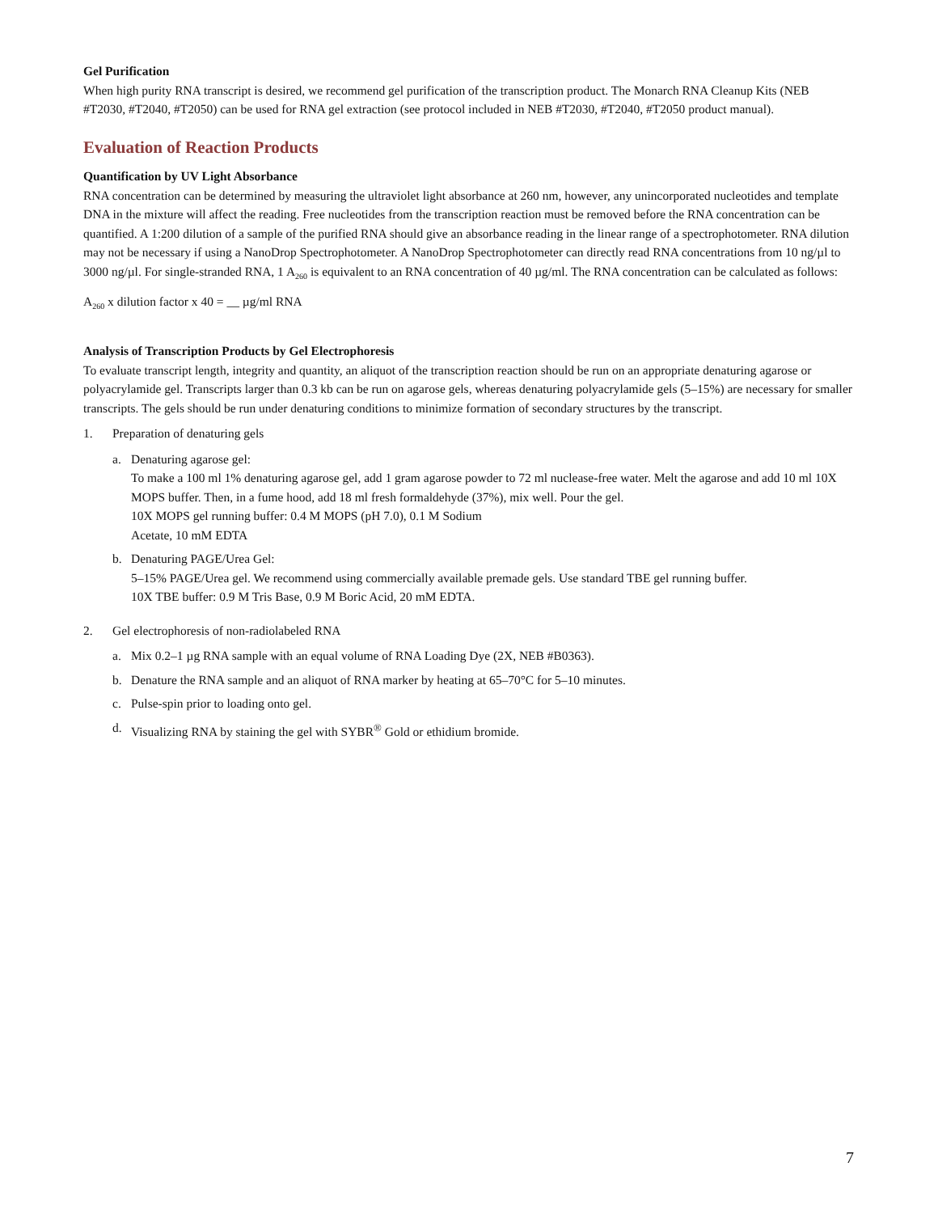Gel Purification
When high purity RNA transcript is desired, we recommend gel purification of the transcription product. The Monarch RNA Cleanup Kits (NEB #T2030, #T2040, #T2050) can be used for RNA gel extraction (see protocol included in NEB #T2030, #T2040, #T2050 product manual).
Evaluation of Reaction Products
Quantification by UV Light Absorbance
RNA concentration can be determined by measuring the ultraviolet light absorbance at 260 nm, however, any unincorporated nucleotides and template DNA in the mixture will affect the reading. Free nucleotides from the transcription reaction must be removed before the RNA concentration can be quantified. A 1:200 dilution of a sample of the purified RNA should give an absorbance reading in the linear range of a spectrophotometer. RNA dilution may not be necessary if using a NanoDrop Spectrophotometer. A NanoDrop Spectrophotometer can directly read RNA concentrations from 10 ng/µl to 3000 ng/µl. For single-stranded RNA, 1 A<sub>260</sub> is equivalent to an RNA concentration of 40 µg/ml. The RNA concentration can be calculated as follows:
A<sub>260</sub> x dilution factor x 40 = __ µg/ml RNA
Analysis of Transcription Products by Gel Electrophoresis
To evaluate transcript length, integrity and quantity, an aliquot of the transcription reaction should be run on an appropriate denaturing agarose or polyacrylamide gel. Transcripts larger than 0.3 kb can be run on agarose gels, whereas denaturing polyacrylamide gels (5–15%) are necessary for smaller transcripts. The gels should be run under denaturing conditions to minimize formation of secondary structures by the transcript.
1. Preparation of denaturing gels
a. Denaturing agarose gel:
To make a 100 ml 1% denaturing agarose gel, add 1 gram agarose powder to 72 ml nuclease-free water. Melt the agarose and add 10 ml 10X MOPS buffer. Then, in a fume hood, add 18 ml fresh formaldehyde (37%), mix well. Pour the gel.
10X MOPS gel running buffer: 0.4 M MOPS (pH 7.0), 0.1 M Sodium
Acetate, 10 mM EDTA
b. Denaturing PAGE/Urea Gel:
5–15% PAGE/Urea gel. We recommend using commercially available premade gels. Use standard TBE gel running buffer.
10X TBE buffer: 0.9 M Tris Base, 0.9 M Boric Acid, 20 mM EDTA.
2. Gel electrophoresis of non-radiolabeled RNA
a. Mix 0.2–1 µg RNA sample with an equal volume of RNA Loading Dye (2X, NEB #B0363).
b. Denature the RNA sample and an aliquot of RNA marker by heating at 65–70°C for 5–10 minutes.
c. Pulse-spin prior to loading onto gel.
d. Visualizing RNA by staining the gel with SYBR<sup>®</sup> Gold or ethidium bromide.
7